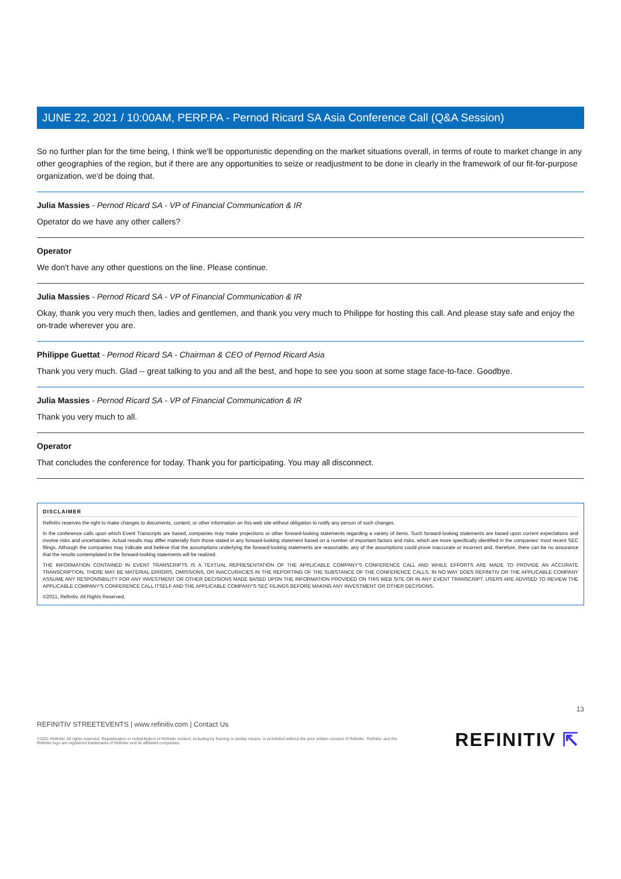JUNE 22, 2021 / 10:00AM, PERP.PA - Pernod Ricard SA Asia Conference Call (Q&A Session)
So no further plan for the time being, I think we'll be opportunistic depending on the market situations overall, in terms of route to market change in any other geographies of the region, but if there are any opportunities to seize or readjustment to be done in clearly in the framework of our fit-for-purpose organization, we'd be doing that.
Julia Massies - Pernod Ricard SA - VP of Financial Communication & IR
Operator do we have any other callers?
Operator
We don't have any other questions on the line. Please continue.
Julia Massies - Pernod Ricard SA - VP of Financial Communication & IR
Okay, thank you very much then, ladies and gentlemen, and thank you very much to Philippe for hosting this call. And please stay safe and enjoy the on-trade wherever you are.
Philippe Guettat - Pernod Ricard SA - Chairman & CEO of Pernod Ricard Asia
Thank you very much. Glad -- great talking to you and all the best, and hope to see you soon at some stage face-to-face. Goodbye.
Julia Massies - Pernod Ricard SA - VP of Financial Communication & IR
Thank you very much to all.
Operator
That concludes the conference for today. Thank you for participating. You may all disconnect.
DISCLAIMER
Refinitiv reserves the right to make changes to documents, content, or other information on this web site without obligation to notify any person of such changes.
In the conference calls upon which Event Transcripts are based, companies may make projections or other forward-looking statements regarding a variety of items. Such forward-looking statements are based upon current expectations and involve risks and uncertainties. Actual results may differ materially from those stated in any forward-looking statement based on a number of important factors and risks, which are more specifically identified in the companies' most recent SEC filings. Although the companies may indicate and believe that the assumptions underlying the forward-looking statements are reasonable, any of the assumptions could prove inaccurate or incorrect and, therefore, there can be no assurance that the results contemplated in the forward-looking statements will be realized.
THE INFORMATION CONTAINED IN EVENT TRANSCRIPTS IS A TEXTUAL REPRESENTATION OF THE APPLICABLE COMPANY'S CONFERENCE CALL AND WHILE EFFORTS ARE MADE TO PROVIDE AN ACCURATE TRANSCRIPTION, THERE MAY BE MATERIAL ERRORS, OMISSIONS, OR INACCURACIES IN THE REPORTING OF THE SUBSTANCE OF THE CONFERENCE CALLS. IN NO WAY DOES REFINITIV OR THE APPLICABLE COMPANY ASSUME ANY RESPONSIBILITY FOR ANY INVESTMENT OR OTHER DECISIONS MADE BASED UPON THE INFORMATION PROVIDED ON THIS WEB SITE OR IN ANY EVENT TRANSCRIPT. USERS ARE ADVISED TO REVIEW THE APPLICABLE COMPANY'S CONFERENCE CALL ITSELF AND THE APPLICABLE COMPANY'S SEC FILINGS BEFORE MAKING ANY INVESTMENT OR OTHER DECISIONS.
©2021, Refinitiv. All Rights Reserved.
13
REFINITIV STREETEVENTS | www.refinitiv.com | Contact Us
©2021 Refinitiv. All rights reserved. Republication or redistribution of Refinitiv content, including by framing or similar means, is prohibited without the prior written consent of Refinitiv. 'Refinitiv' and the Refinitiv logo are registered trademarks of Refinitiv and its affiliated companies.
REFINITIV ⇱